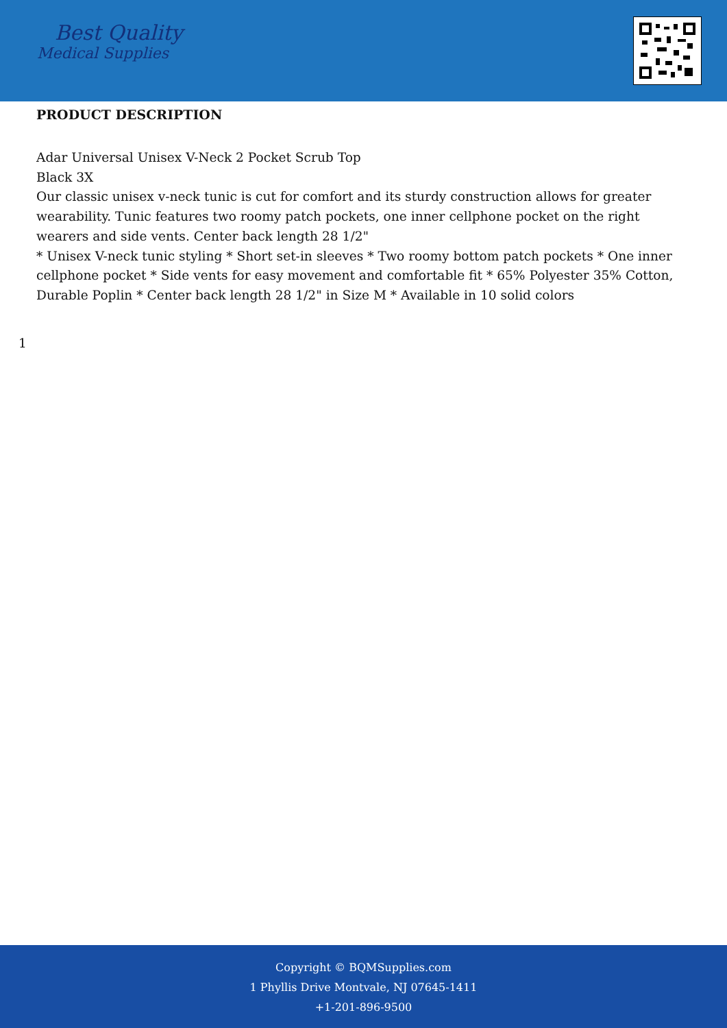Best Quality
Medical Supplies
PRODUCT DESCRIPTION
Adar Universal Unisex V-Neck 2 Pocket Scrub Top
Black 3X
Our classic unisex v-neck tunic is cut for comfort and its sturdy construction allows for greater wearability. Tunic features two roomy patch pockets, one inner cellphone pocket on the right wearers and side vents. Center back length 28 1/2"
* Unisex V-neck tunic styling * Short set-in sleeves * Two roomy bottom patch pockets * One inner cellphone pocket * Side vents for easy movement and comfortable fit * 65% Polyester 35% Cotton, Durable Poplin * Center back length 28 1/2" in Size M * Available in 10 solid colors
1
Copyright © BQMSupplies.com
1 Phyllis Drive Montvale, NJ 07645-1411
+1-201-896-9500